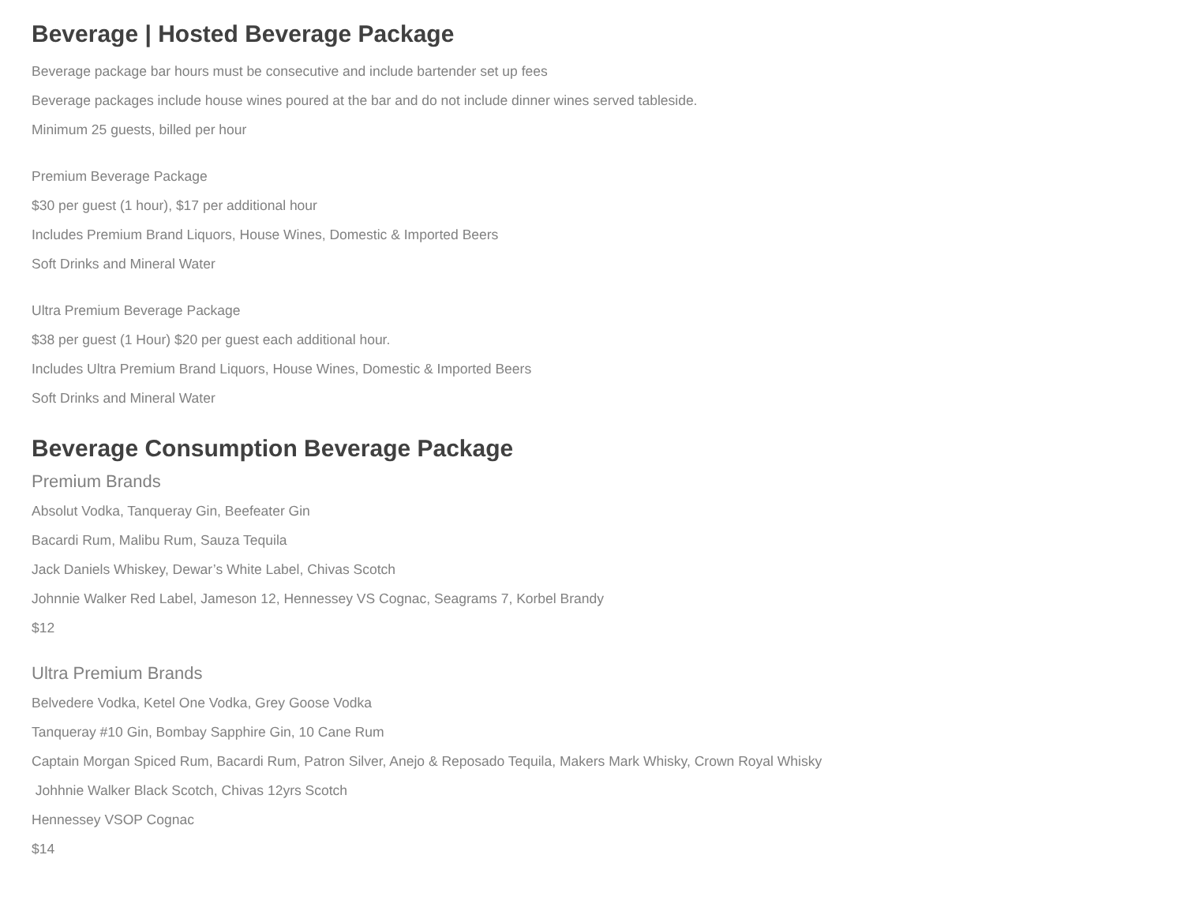Beverage | Hosted Beverage Package
Beverage package bar hours must be consecutive and include bartender set up fees
Beverage packages include house wines poured at the bar and do not include dinner wines served tableside.
Minimum 25 guests, billed per hour
Premium Beverage Package
$30 per guest (1 hour), $17 per additional hour
Includes Premium Brand Liquors, House Wines, Domestic & Imported Beers
Soft Drinks and Mineral Water
Ultra Premium Beverage Package
$38 per guest (1 Hour) $20 per guest each additional hour.
Includes Ultra Premium Brand Liquors, House Wines, Domestic & Imported Beers
Soft Drinks and Mineral Water
Beverage Consumption Beverage Package
Premium Brands
Absolut Vodka, Tanqueray Gin, Beefeater Gin
Bacardi Rum, Malibu Rum, Sauza Tequila
Jack Daniels Whiskey, Dewar’s White Label, Chivas Scotch
Johnnie Walker Red Label, Jameson 12, Hennessey VS Cognac, Seagrams 7, Korbel Brandy
$12
Ultra Premium Brands
Belvedere Vodka, Ketel One Vodka, Grey Goose Vodka
Tanqueray #10 Gin, Bombay Sapphire Gin, 10 Cane Rum
Captain Morgan Spiced Rum, Bacardi Rum, Patron Silver, Anejo & Reposado Tequila, Makers Mark Whisky, Crown Royal Whisky
Johhnie Walker Black Scotch, Chivas 12yrs Scotch
Hennessey VSOP Cognac
$14